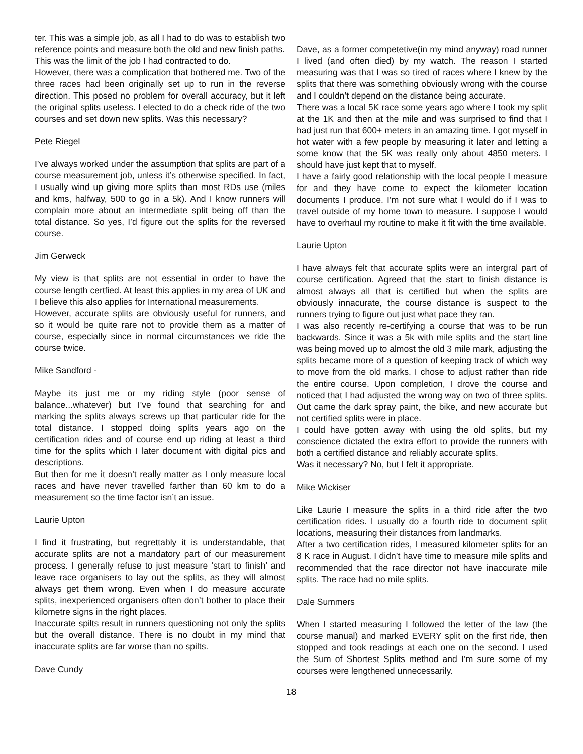ter. This was a simple job, as all I had to do was to establish two reference points and measure both the old and new finish paths.
This was the limit of the job I had contracted to do.
However, there was a complication that bothered me. Two of the three races had been originally set up to run in the reverse direction. This posed no problem for overall accuracy, but it left the original splits useless. I elected to do a check ride of the two courses and set down new splits. Was this necessary?
Pete Riegel
I’ve always worked under the assumption that splits are part of a course measurement job, unless it’s otherwise specified. In fact, I usually wind up giving more splits than most RDs use (miles and kms, halfway, 500 to go in a 5k). And I know runners will complain more about an intermediate split being off than the total distance. So yes, I’d figure out the splits for the reversed course.
Jim Gerweck
My view is that splits are not essential in order to have the course length certfied. At least this applies in my area of UK and I believe this also applies for International measurements.
However, accurate splits are obviously useful for runners, and so it would be quite rare not to provide them as a matter of course, especially since in normal circumstances we ride the course twice.
Mike Sandford -
Maybe its just me or my riding style (poor sense of balance...whatever) but I’ve found that searching for and marking the splits always screws up that particular ride for the total distance. I stopped doing splits years ago on the certification rides and of course end up riding at least a third time for the splits which I later document with digital pics and descriptions.
But then for me it doesn’t really matter as I only measure local races and have never travelled farther than 60 km to do a measurement so the time factor isn’t an issue.
Laurie Upton
I find it frustrating, but regrettably it is understandable, that accurate splits are not a mandatory part of our measurement process. I generally refuse to just measure ‘start to finish’ and leave race organisers to lay out the splits, as they will almost always get them wrong. Even when I do measure accurate splits, inexperienced organisers often don’t bother to place their kilometre signs in the right places.
Inaccurate spilts result in runners questioning not only the splits but the overall distance. There is no doubt in my mind that inaccurate splits are far worse than no spilts.
Dave Cundy
Dave, as a former competetive(in my mind anyway) road runner I lived (and often died) by my watch. The reason I started measuring was that I was so tired of races where I knew by the splits that there was something obviously wrong with the course and I couldn’t depend on the distance being accurate.
There was a local 5K race some years ago where I took my split at the 1K and then at the mile and was surprised to find that I had just run that 600+ meters in an amazing time. I got myself in hot water with a few people by measuring it later and letting a some know that the 5K was really only about 4850 meters. I should have just kept that to myself.
I have a fairly good relationship with the local people I measure for and they have come to expect the kilometer location documents I produce. I’m not sure what I would do if I was to travel outside of my home town to measure. I suppose I would have to overhaul my routine to make it fit with the time available.
Laurie Upton
I have always felt that accurate splits were an intergral part of course certification. Agreed that the start to finish distance is almost always all that is certified but when the splits are obviously innacurate, the course distance is suspect to the runners trying to figure out just what pace they ran.
I was also recently re-certifying a course that was to be run backwards. Since it was a 5k with mile splits and the start line was being moved up to almost the old 3 mile mark, adjusting the splits became more of a question of keeping track of which way to move from the old marks. I chose to adjust rather than ride the entire course. Upon completion, I drove the course and noticed that I had adjusted the wrong way on two of three splits. Out came the dark spray paint, the bike, and new accurate but not certified splits were in place.
I could have gotten away with using the old splits, but my conscience dictated the extra effort to provide the runners with both a certified distance and reliably accurate splits.
Was it necessary? No, but I felt it appropriate.
Mike Wickiser
Like Laurie I measure the splits in a third ride after the two certification rides. I usually do a fourth ride to document split locations, measuring their distances from landmarks.
After a two certification rides, I measured kilometer splits for an 8 K race in August. I didn’t have time to measure mile splits and recommended that the race director not have inaccurate mile splits. The race had no mile splits.
Dale Summers
When I started measuring I followed the letter of the law (the course manual) and marked EVERY split on the first ride, then stopped and took readings at each one on the second. I used the Sum of Shortest Splits method and I’m sure some of my courses were lengthened unnecessarily.
18